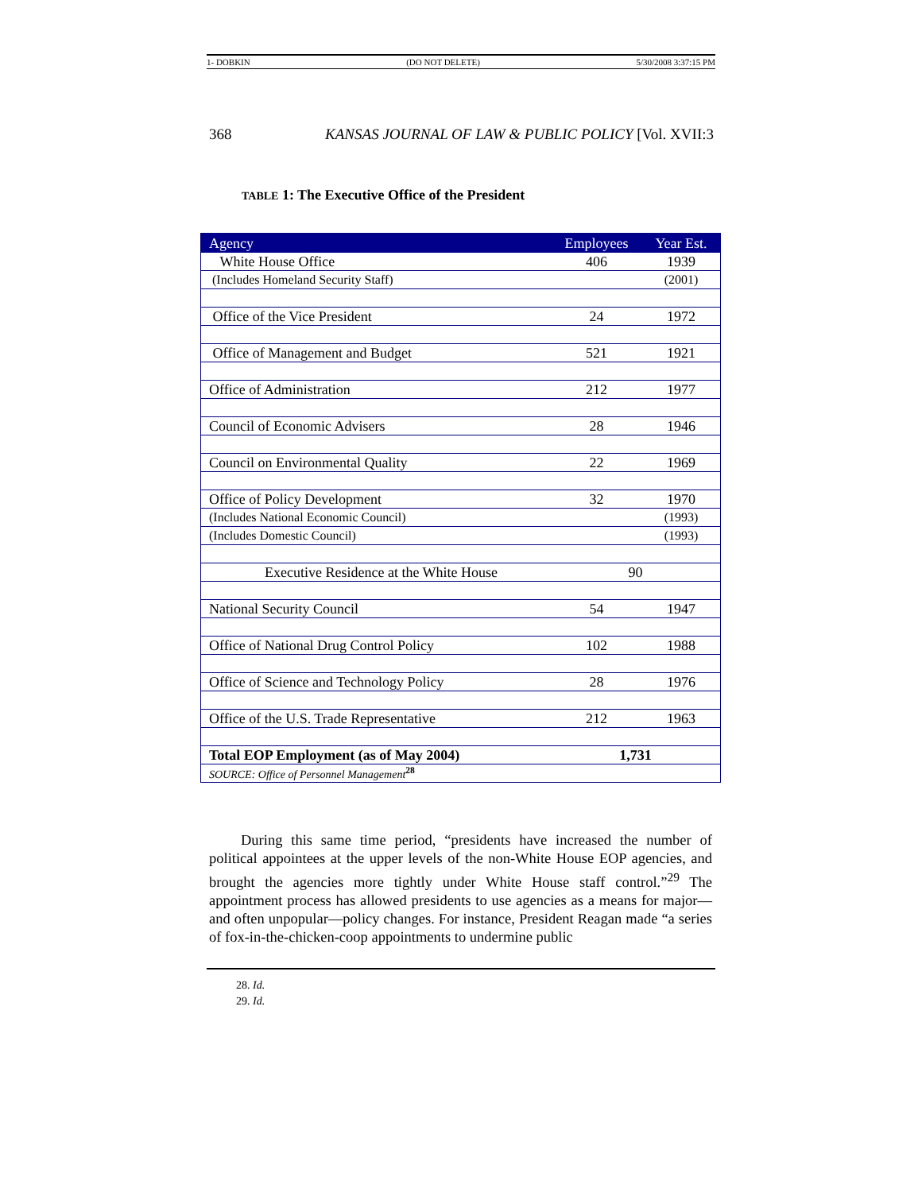1- DOBKIN (DO NOT DELETE) 5/30/2008 3:37:15 PM
368 KANSAS JOURNAL OF LAW & PUBLIC POLICY [Vol. XVII:3
TABLE 1: The Executive Office of the President
| Agency | Employees | Year Est. |
| --- | --- | --- |
| White House Office | 406 | 1939 |
| (Includes Homeland Security Staff) | | (2001) |
| Office of the Vice President | 24 | 1972 |
| Office of Management and Budget | 521 | 1921 |
| Office of Administration | 212 | 1977 |
| Council of Economic Advisers | 28 | 1946 |
| Council on Environmental Quality | 22 | 1969 |
| Office of Policy Development | 32 | 1970 |
| (Includes National Economic Council) | | (1993) |
| (Includes Domestic Council) | | (1993) |
| Executive Residence at the White House | 90 | |
| National Security Council | 54 | 1947 |
| Office of National Drug Control Policy | 102 | 1988 |
| Office of Science and Technology Policy | 28 | 1976 |
| Office of the U.S. Trade Representative | 212 | 1963 |
| Total EOP Employment (as of May 2004) | 1,731 | |
| SOURCE: Office of Personnel Management<sup>28</sup> | | |
During this same time period, “presidents have increased the number of political appointees at the upper levels of the non-White House EOP agencies, and brought the agencies more tightly under White House staff control.”<sup>29</sup> The appointment process has allowed presidents to use agencies as a means for major—and often unpopular—policy changes. For instance, President Reagan made “a series of fox-in-the-chicken-coop appointments to undermine public
28. Id.
29. Id.